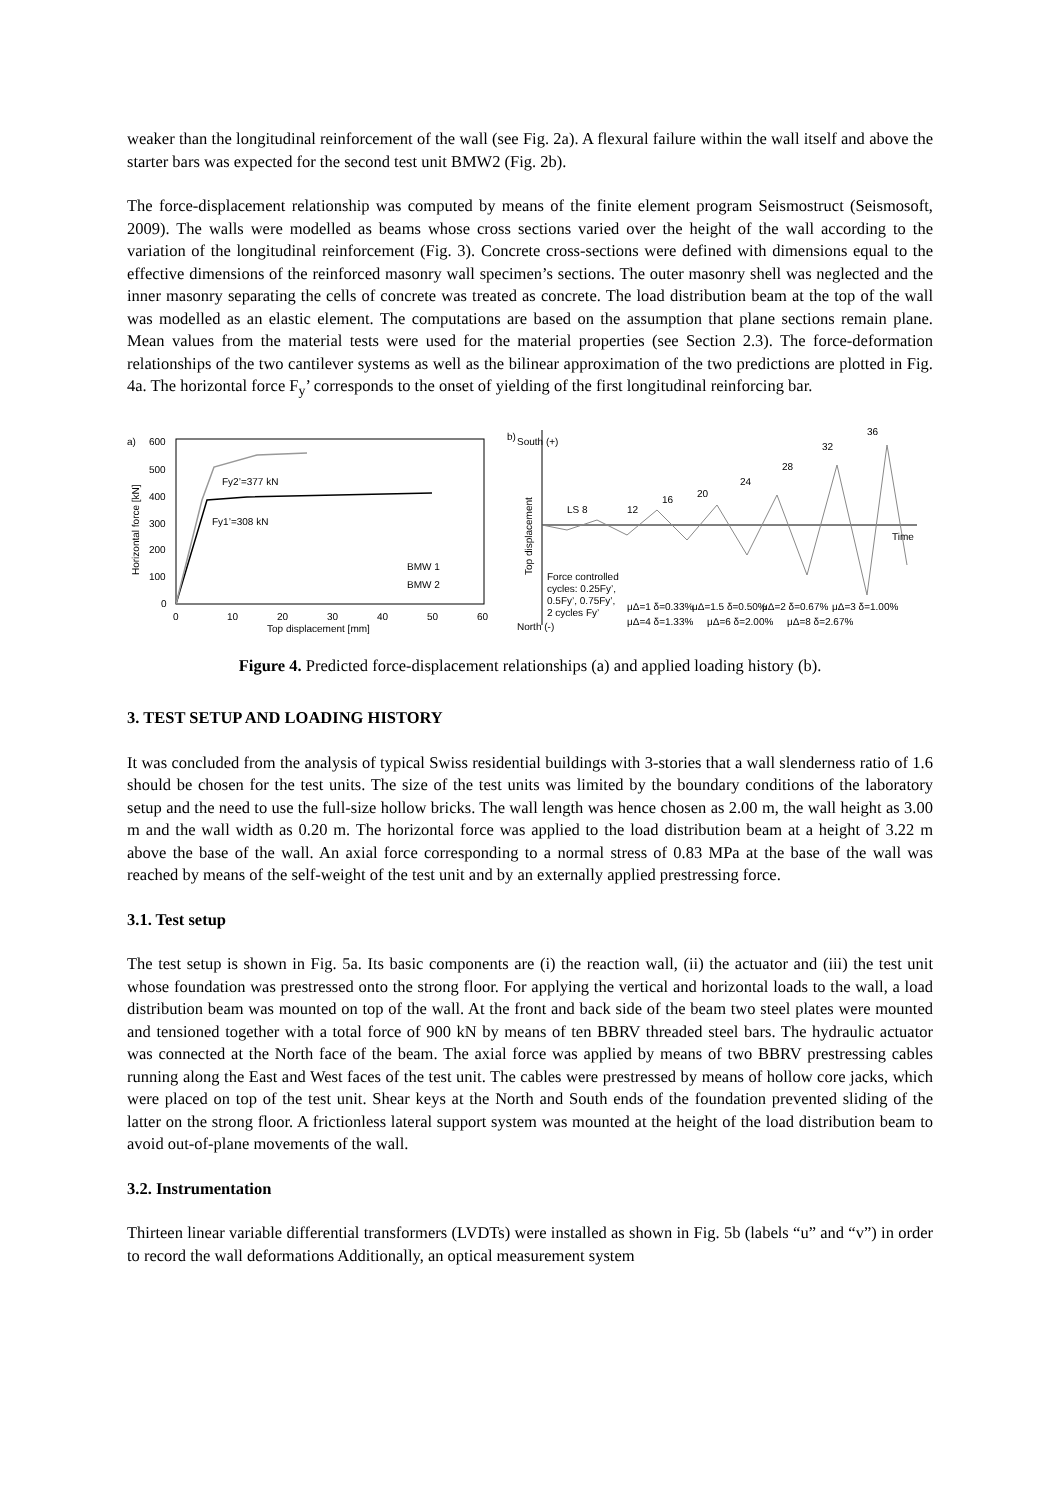weaker than the longitudinal reinforcement of the wall (see Fig. 2a). A flexural failure within the wall itself and above the starter bars was expected for the second test unit BMW2 (Fig. 2b).
The force-displacement relationship was computed by means of the finite element program Seismostruct (Seismosoft, 2009). The walls were modelled as beams whose cross sections varied over the height of the wall according to the variation of the longitudinal reinforcement (Fig. 3). Concrete cross-sections were defined with dimensions equal to the effective dimensions of the reinforced masonry wall specimen’s sections. The outer masonry shell was neglected and the inner masonry separating the cells of concrete was treated as concrete. The load distribution beam at the top of the wall was modelled as an elastic element. The computations are based on the assumption that plane sections remain plane. Mean values from the material tests were used for the material properties (see Section 2.3). The force-deformation relationships of the two cantilever systems as well as the bilinear approximation of the two predictions are plotted in Fig. 4a. The horizontal force F<sub>y</sub>’ corresponds to the onset of yielding of the first longitudinal reinforcing bar.
a)
600
500
400
300
200
100
0
Fy2’=377 kN
Fy1’=308 kN
BMW 1
BMW 2
0
10
20
30
40
50
60
Top displacement [mm]
Horizontal force [kN]
b)
36
32
28
24
20
16
12
LS 8
Time
Top displacement
Force controlled
cycles: 0.25Fy’,
0.5Fy’, 0.75Fy’,
2 cycles Fy’
μΔ=1 δ=0.33%
μΔ=1.5 δ=0.50%
μΔ=2 δ=0.67%
μΔ=3 δ=1.00%
μΔ=4 δ=1.33%
μΔ=6 δ=2.00%
μΔ=8 δ=2.67%
North (-)
South (+)
Figure 4. Predicted force-displacement relationships (a) and applied loading history (b).
3. TEST SETUP AND LOADING HISTORY
It was concluded from the analysis of typical Swiss residential buildings with 3-stories that a wall slenderness ratio of 1.6 should be chosen for the test units. The size of the test units was limited by the boundary conditions of the laboratory setup and the need to use the full-size hollow bricks. The wall length was hence chosen as 2.00 m, the wall height as 3.00 m and the wall width as 0.20 m. The horizontal force was applied to the load distribution beam at a height of 3.22 m above the base of the wall. An axial force corresponding to a normal stress of 0.83 MPa at the base of the wall was reached by means of the self-weight of the test unit and by an externally applied prestressing force.
3.1. Test setup
The test setup is shown in Fig. 5a. Its basic components are (i) the reaction wall, (ii) the actuator and (iii) the test unit whose foundation was prestressed onto the strong floor. For applying the vertical and horizontal loads to the wall, a load distribution beam was mounted on top of the wall. At the front and back side of the beam two steel plates were mounted and tensioned together with a total force of 900 kN by means of ten BBRV threaded steel bars. The hydraulic actuator was connected at the North face of the beam. The axial force was applied by means of two BBRV prestressing cables running along the East and West faces of the test unit. The cables were prestressed by means of hollow core jacks, which were placed on top of the test unit. Shear keys at the North and South ends of the foundation prevented sliding of the latter on the strong floor. A frictionless lateral support system was mounted at the height of the load distribution beam to avoid out-of-plane movements of the wall.
3.2. Instrumentation
Thirteen linear variable differential transformers (LVDTs) were installed as shown in Fig. 5b (labels “u” and “v”) in order to record the wall deformations Additionally, an optical measurement system